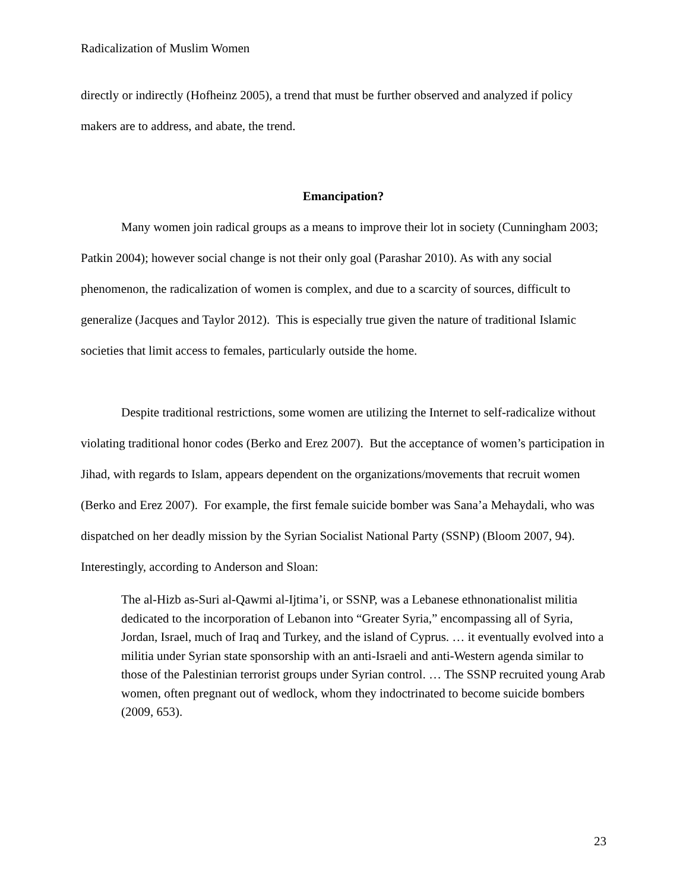Radicalization of Muslim Women
directly or indirectly (Hofheinz 2005), a trend that must be further observed and analyzed if policy makers are to address, and abate, the trend.
Emancipation?
Many women join radical groups as a means to improve their lot in society (Cunningham 2003; Patkin 2004); however social change is not their only goal (Parashar 2010). As with any social phenomenon, the radicalization of women is complex, and due to a scarcity of sources, difficult to generalize (Jacques and Taylor 2012). This is especially true given the nature of traditional Islamic societies that limit access to females, particularly outside the home.
Despite traditional restrictions, some women are utilizing the Internet to self-radicalize without violating traditional honor codes (Berko and Erez 2007). But the acceptance of women’s participation in Jihad, with regards to Islam, appears dependent on the organizations/movements that recruit women (Berko and Erez 2007). For example, the first female suicide bomber was Sana’a Mehaydali, who was dispatched on her deadly mission by the Syrian Socialist National Party (SSNP) (Bloom 2007, 94). Interestingly, according to Anderson and Sloan:
The al-Hizb as-Suri al-Qawmi al-Ijtima’i, or SSNP, was a Lebanese ethnonationalist militia dedicated to the incorporation of Lebanon into “Greater Syria,” encompassing all of Syria, Jordan, Israel, much of Iraq and Turkey, and the island of Cyprus. … it eventually evolved into a militia under Syrian state sponsorship with an anti-Israeli and anti-Western agenda similar to those of the Palestinian terrorist groups under Syrian control. … The SSNP recruited young Arab women, often pregnant out of wedlock, whom they indoctrinated to become suicide bombers (2009, 653).
23